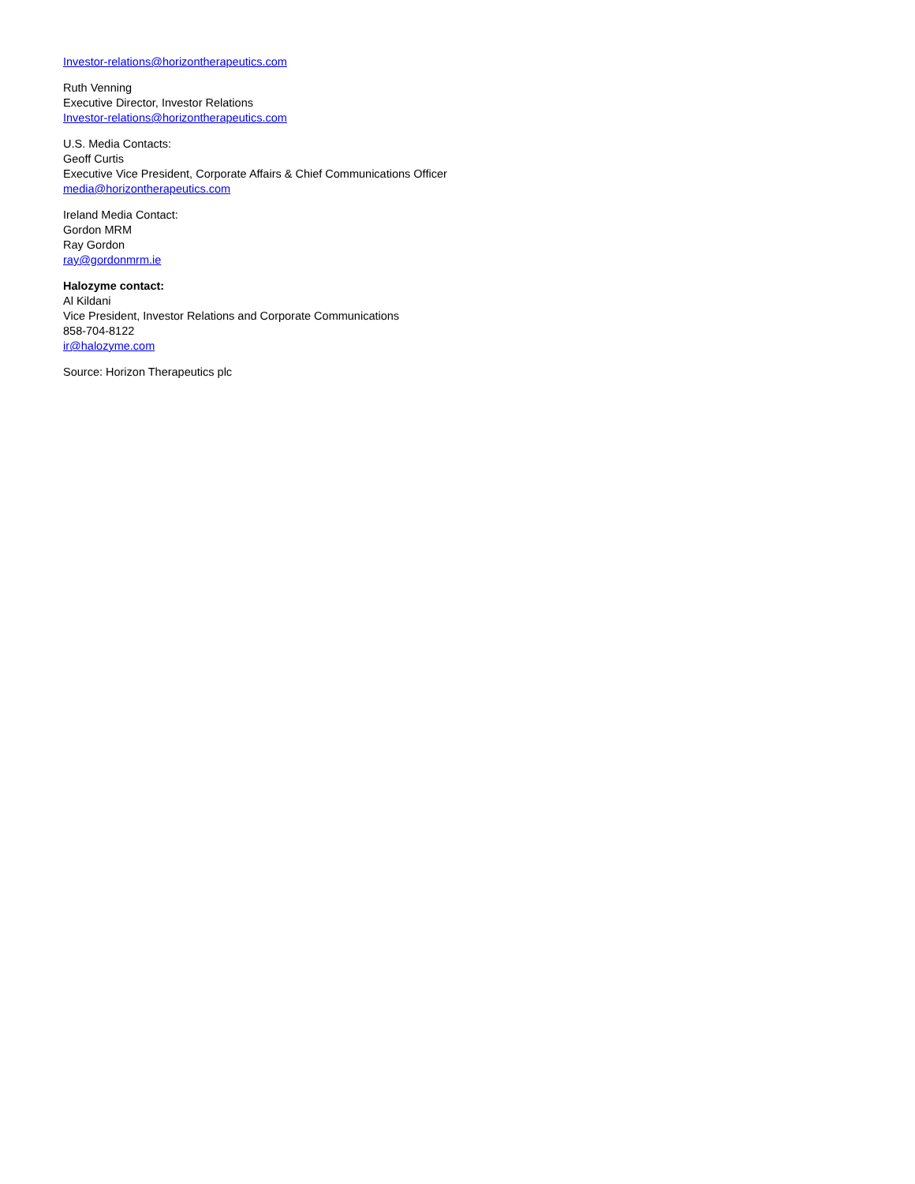Investor-relations@horizontherapeutics.com
Ruth Venning
Executive Director, Investor Relations
Investor-relations@horizontherapeutics.com
U.S. Media Contacts:
Geoff Curtis
Executive Vice President, Corporate Affairs & Chief Communications Officer
media@horizontherapeutics.com
Ireland Media Contact:
Gordon MRM
Ray Gordon
ray@gordonmrm.ie
Halozyme contact:
Al Kildani
Vice President, Investor Relations and Corporate Communications
858-704-8122
ir@halozyme.com
Source: Horizon Therapeutics plc